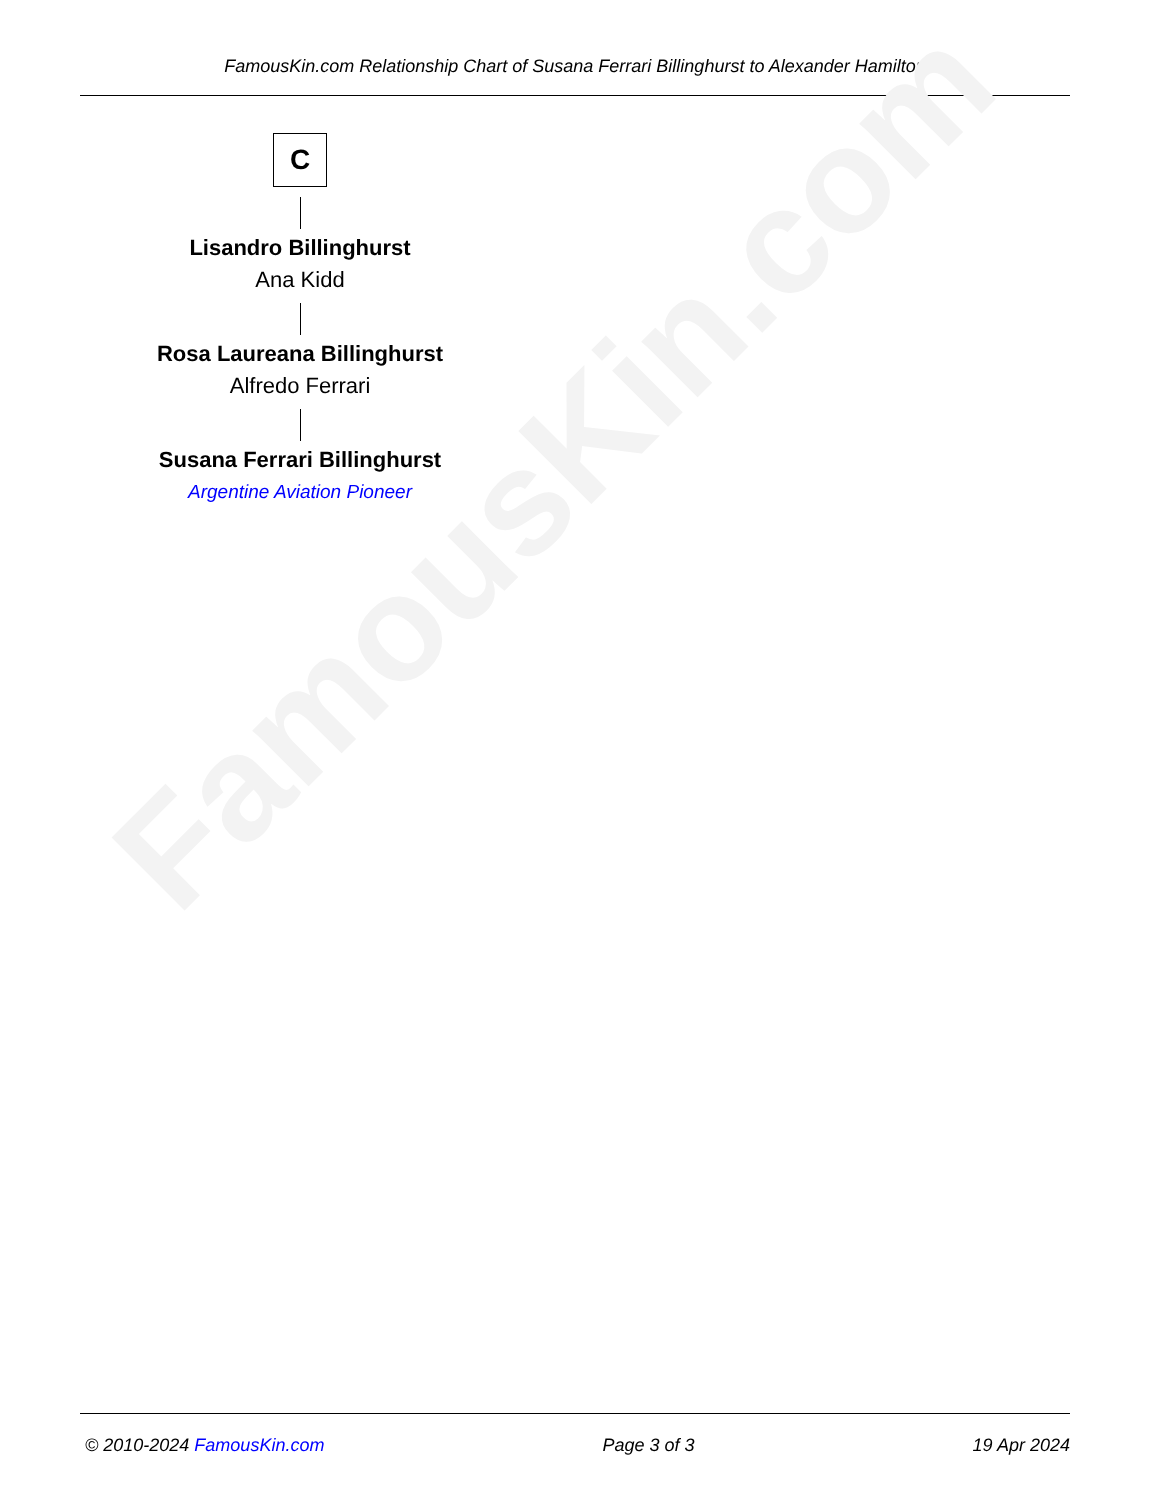FamousKin.com Relationship Chart of Susana Ferrari Billinghurst to Alexander Hamilton
FamousKin.com
C
Lisandro Billinghurst
Ana Kidd
Rosa Laureana Billinghurst
Alfredo Ferrari
Susana Ferrari Billinghurst
Argentine Aviation Pioneer
© 2010-2024 FamousKin.com Page 3 of 3 19 Apr 2024